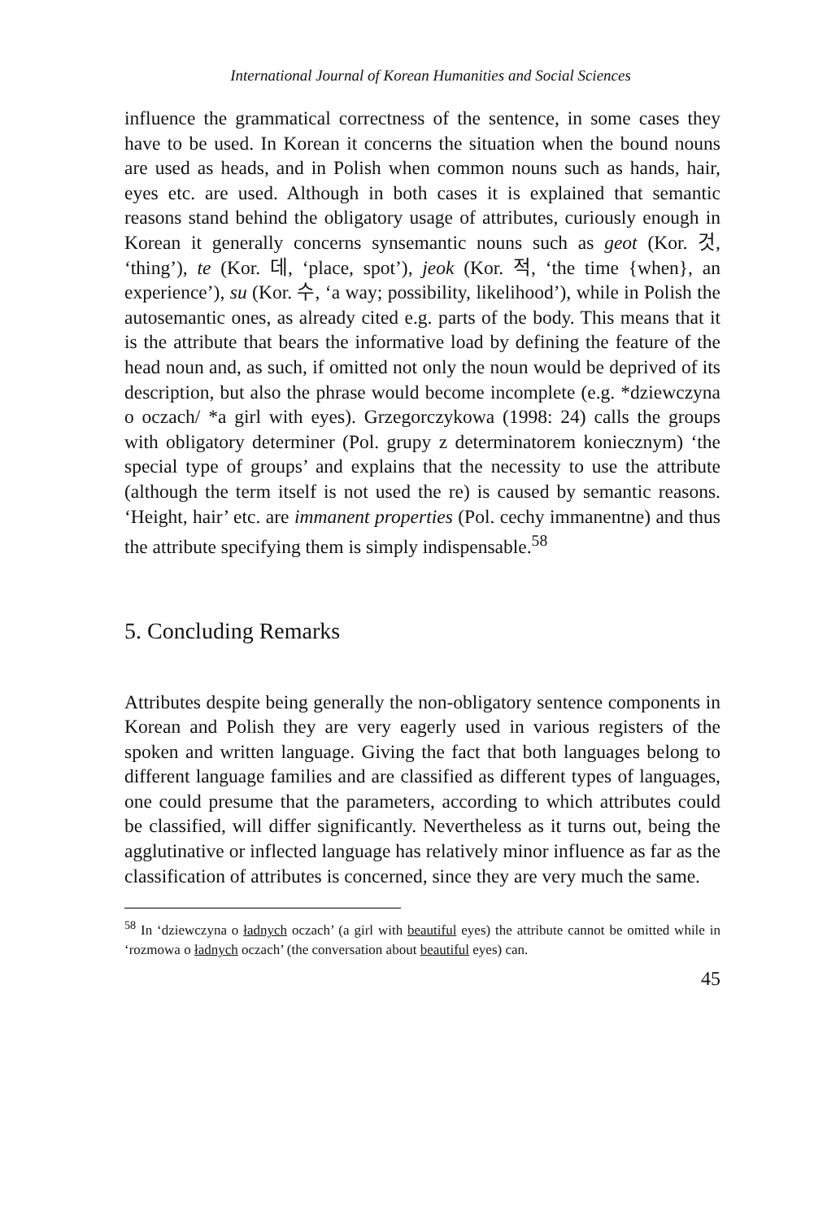International Journal of Korean Humanities and Social Sciences
influence the grammatical correctness of the sentence, in some cases they have to be used. In Korean it concerns the situation when the bound nouns are used as heads, and in Polish when common nouns such as hands, hair, eyes etc. are used. Although in both cases it is explained that semantic reasons stand behind the obligatory usage of attributes, curiously enough in Korean it generally concerns synsemantic nouns such as geot (Kor. 것, ‘thing’), te (Kor. 데, ‘place, spot’), jeok (Kor. 적, ‘the time {when}, an experience’), su (Kor. 수, ‘a way; possibility, likelihood’), while in Polish the autosemantic ones, as already cited e.g. parts of the body. This means that it is the attribute that bears the informative load by defining the feature of the head noun and, as such, if omitted not only the noun would be deprived of its description, but also the phrase would become incomplete (e.g. *dziewczyna o oczach/ *a girl with eyes). Grzegorczykowa (1998: 24) calls the groups with obligatory determiner (Pol. grupy z determinatorem koniecznym) ‘the special type of groups’ and explains that the necessity to use the attribute (although the term itself is not used the re) is caused by semantic reasons. ‘Height, hair’ etc. are immanent properties (Pol. cechy immanentne) and thus the attribute specifying them is simply indispensable.<sup>58</sup>
5. Concluding Remarks
Attributes despite being generally the non-obligatory sentence components in Korean and Polish they are very eagerly used in various registers of the spoken and written language. Giving the fact that both languages belong to different language families and are classified as different types of languages, one could presume that the parameters, according to which attributes could be classified, will differ significantly. Nevertheless as it turns out, being the agglutinative or inflected language has relatively minor influence as far as the classification of attributes is concerned, since they are very much the same.
<sup>58</sup> In ‘dziewczyna o ładnych oczach’ (a girl with beautiful eyes) the attribute cannot be omitted while in ‘rozmowa o ładnych oczach’ (the conversation about beautiful eyes) can.
45